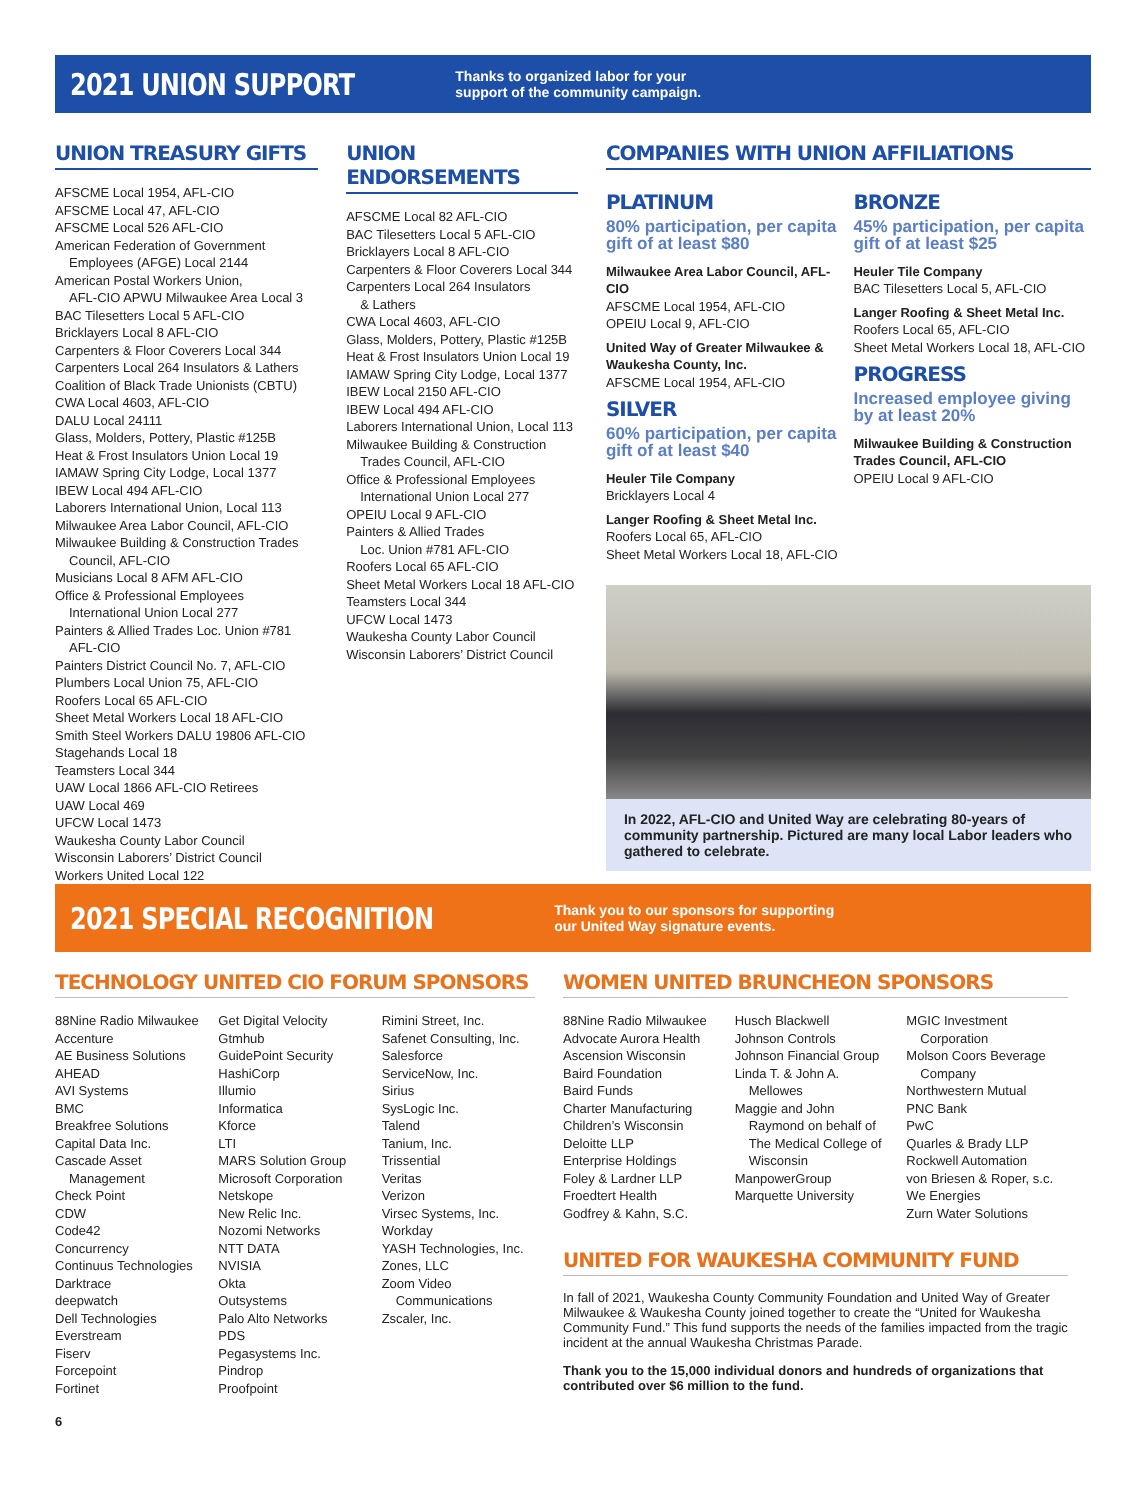2021 UNION SUPPORT
Thanks to organized labor for your
support of the community campaign.
UNION TREASURY GIFTS
AFSCME Local 1954, AFL-CIO
AFSCME Local 47, AFL-CIO
AFSCME Local 526 AFL-CIO
American Federation of Government
Employees (AFGE) Local 2144
American Postal Workers Union,
AFL-CIO APWU Milwaukee Area Local 3
BAC Tilesetters Local 5 AFL-CIO
Bricklayers Local 8 AFL-CIO
Carpenters & Floor Coverers Local 344
Carpenters Local 264 Insulators & Lathers
Coalition of Black Trade Unionists (CBTU)
CWA Local 4603, AFL-CIO
DALU Local 24111
Glass, Molders, Pottery, Plastic #125B
Heat & Frost Insulators Union Local 19
IAMAW Spring City Lodge, Local 1377
IBEW Local 494 AFL-CIO
Laborers International Union, Local 113
Milwaukee Area Labor Council, AFL-CIO
Milwaukee Building & Construction Trades
Council, AFL-CIO
Musicians Local 8 AFM AFL-CIO
Office & Professional Employees
International Union Local 277
Painters & Allied Trades Loc. Union #781
AFL-CIO
Painters District Council No. 7, AFL-CIO
Plumbers Local Union 75, AFL-CIO
Roofers Local 65 AFL-CIO
Sheet Metal Workers Local 18 AFL-CIO
Smith Steel Workers DALU 19806 AFL-CIO
Stagehands Local 18
Teamsters Local 344
UAW Local 1866 AFL-CIO Retirees
UAW Local 469
UFCW Local 1473
Waukesha County Labor Council
Wisconsin Laborers’ District Council
Workers United Local 122
UNION ENDORSEMENTS
AFSCME Local 82 AFL-CIO
BAC Tilesetters Local 5 AFL-CIO
Bricklayers Local 8 AFL-CIO
Carpenters & Floor Coverers Local 344
Carpenters Local 264 Insulators
& Lathers
CWA Local 4603, AFL-CIO
Glass, Molders, Pottery, Plastic #125B
Heat & Frost Insulators Union Local 19
IAMAW Spring City Lodge, Local 1377
IBEW Local 2150 AFL-CIO
IBEW Local 494 AFL-CIO
Laborers International Union, Local 113
Milwaukee Building & Construction
Trades Council, AFL-CIO
Office & Professional Employees
International Union Local 277
OPEIU Local 9 AFL-CIO
Painters & Allied Trades
Loc. Union #781 AFL-CIO
Roofers Local 65 AFL-CIO
Sheet Metal Workers Local 18 AFL-CIO
Teamsters Local 344
UFCW Local 1473
Waukesha County Labor Council
Wisconsin Laborers’ District Council
COMPANIES WITH UNION AFFILIATIONS
PLATINUM
80% participation, per capita gift of at least $80
Milwaukee Area Labor Council, AFL-CIO
AFSCME Local 1954, AFL-CIO
OPEIU Local 9, AFL-CIO
United Way of Greater Milwaukee & Waukesha County, Inc.
AFSCME Local 1954, AFL-CIO
SILVER
60% participation, per capita gift of at least $40
Heuler Tile Company
Bricklayers Local 4
Langer Roofing & Sheet Metal Inc.
Roofers Local 65, AFL-CIO
Sheet Metal Workers Local 18, AFL-CIO
BRONZE
45% participation, per capita gift of at least $25
Heuler Tile Company
BAC Tilesetters Local 5, AFL-CIO
Langer Roofing & Sheet Metal Inc.
Roofers Local 65, AFL-CIO
Sheet Metal Workers Local 18, AFL-CIO
PROGRESS
Increased employee giving by at least 20%
Milwaukee Building & Construction Trades Council, AFL-CIO
OPEIU Local 9 AFL-CIO
In 2022, AFL-CIO and United Way are celebrating 80-years of community partnership. Pictured are many local Labor leaders who gathered to celebrate.
2021 SPECIAL RECOGNITION
Thank you to our sponsors for supporting
our United Way signature events.
TECHNOLOGY UNITED CIO FORUM SPONSORS
88Nine Radio Milwaukee
Accenture
AE Business Solutions
AHEAD
AVI Systems
BMC
Breakfree Solutions
Capital Data Inc.
Cascade Asset
Management
Check Point
CDW
Code42
Concurrency
Continuus Technologies
Darktrace
deepwatch
Dell Technologies
Everstream
Fiserv
Forcepoint
Fortinet
Get Digital Velocity
Gtmhub
GuidePoint Security
HashiCorp
Illumio
Informatica
Kforce
LTI
MARS Solution Group
Microsoft Corporation
Netskope
New Relic Inc.
Nozomi Networks
NTT DATA
NVISIA
Okta
Outsystems
Palo Alto Networks
PDS
Pegasystems Inc.
Pindrop
Proofpoint
Rimini Street, Inc.
Safenet Consulting, Inc.
Salesforce
ServiceNow, Inc.
Sirius
SysLogic Inc.
Talend
Tanium, Inc.
Trissential
Veritas
Verizon
Virsec Systems, Inc.
Workday
YASH Technologies, Inc.
Zones, LLC
Zoom Video
Communications
Zscaler, Inc.
WOMEN UNITED BRUNCHEON SPONSORS
88Nine Radio Milwaukee
Advocate Aurora Health
Ascension Wisconsin
Baird Foundation
Baird Funds
Charter Manufacturing
Children’s Wisconsin
Deloitte LLP
Enterprise Holdings
Foley & Lardner LLP
Froedtert Health
Godfrey & Kahn, S.C.
Husch Blackwell
Johnson Controls
Johnson Financial Group
Linda T. & John A.
Mellowes
Maggie and John
Raymond on behalf of The Medical College of Wisconsin
ManpowerGroup
Marquette University
MGIC Investment
Corporation
Molson Coors Beverage
Company
Northwestern Mutual
PNC Bank
PwC
Quarles & Brady LLP
Rockwell Automation
von Briesen & Roper, s.c.
We Energies
Zurn Water Solutions
UNITED FOR WAUKESHA COMMUNITY FUND
In fall of 2021, Waukesha County Community Foundation and United Way of Greater Milwaukee & Waukesha County joined together to create the “United for Waukesha Community Fund.” This fund supports the needs of the families impacted from the tragic incident at the annual Waukesha Christmas Parade.
Thank you to the 15,000 individual donors and hundreds of organizations that contributed over $6 million to the fund.
6